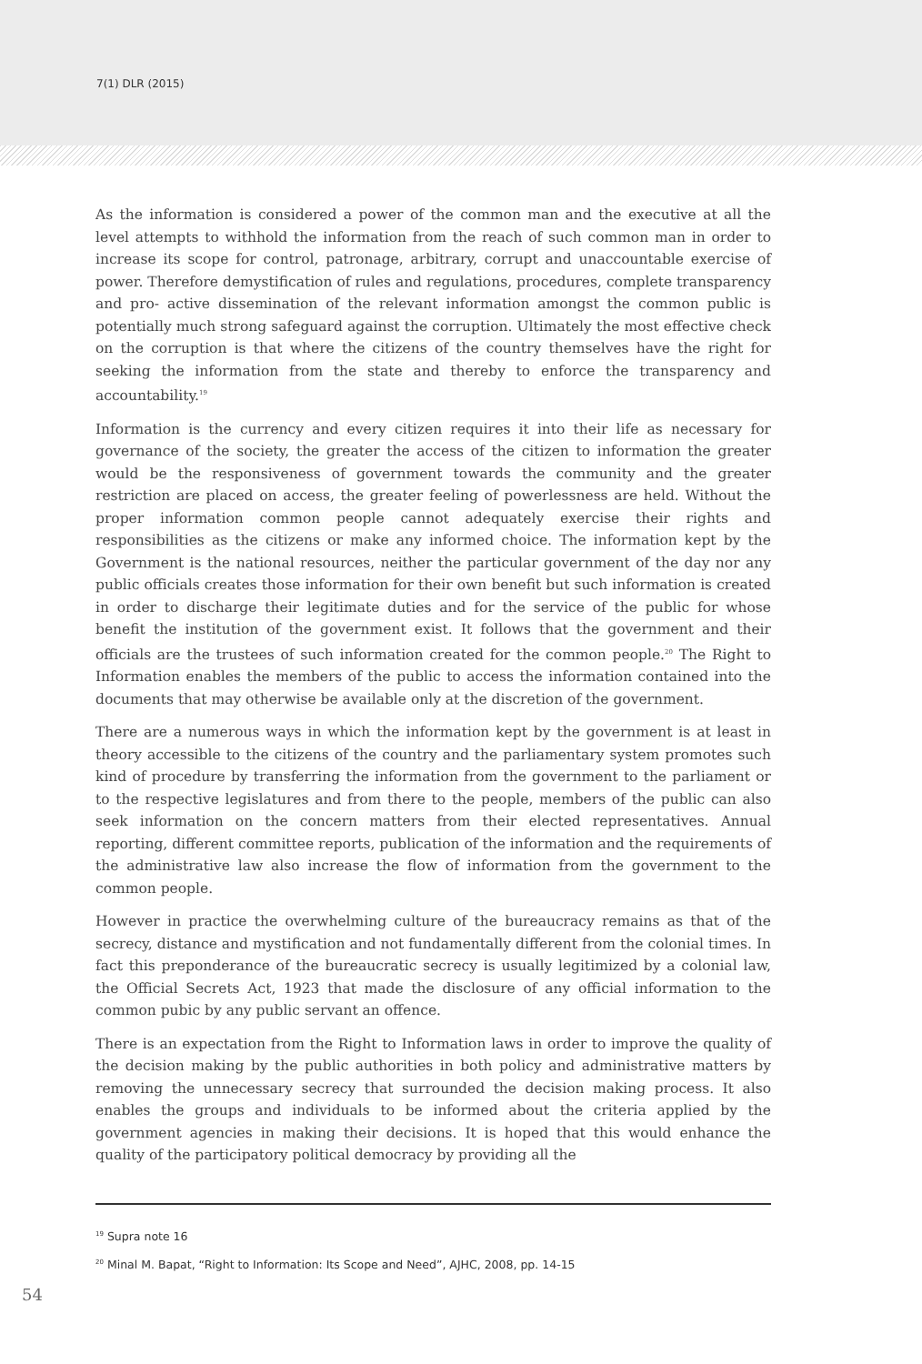7(1) DLR (2015)
As the information is considered a power of the common man and the executive at all the level attempts to withhold the information from the reach of such common man in order to increase its scope for control, patronage, arbitrary, corrupt and unaccountable exercise of power. Therefore demystification of rules and regulations, procedures, complete transparency and pro- active dissemination of the relevant information amongst the common public is potentially much strong safeguard against the corruption. Ultimately the most effective check on the corruption is that where the citizens of the country themselves have the right for seeking the information from the state and thereby to enforce the transparency and accountability.<sup>19</sup>
Information is the currency and every citizen requires it into their life as necessary for governance of the society, the greater the access of the citizen to information the greater would be the responsiveness of government towards the community and the greater restriction are placed on access, the greater feeling of powerlessness are held. Without the proper information common people cannot adequately exercise their rights and responsibilities as the citizens or make any informed choice. The information kept by the Government is the national resources, neither the particular government of the day nor any public officials creates those information for their own benefit but such information is created in order to discharge their legitimate duties and for the service of the public for whose benefit the institution of the government exist. It follows that the government and their officials are the trustees of such information created for the common people.<sup>20</sup> The Right to Information enables the members of the public to access the information contained into the documents that may otherwise be available only at the discretion of the government.
There are a numerous ways in which the information kept by the government is at least in theory accessible to the citizens of the country and the parliamentary system promotes such kind of procedure by transferring the information from the government to the parliament or to the respective legislatures and from there to the people, members of the public can also seek information on the concern matters from their elected representatives. Annual reporting, different committee reports, publication of the information and the requirements of the administrative law also increase the flow of information from the government to the common people.
However in practice the overwhelming culture of the bureaucracy remains as that of the secrecy, distance and mystification and not fundamentally different from the colonial times. In fact this preponderance of the bureaucratic secrecy is usually legitimized by a colonial law, the Official Secrets Act, 1923 that made the disclosure of any official information to the common pubic by any public servant an offence.
There is an expectation from the Right to Information laws in order to improve the quality of the decision making by the public authorities in both policy and administrative matters by removing the unnecessary secrecy that surrounded the decision making process. It also enables the groups and individuals to be informed about the criteria applied by the government agencies in making their decisions. It is hoped that this would enhance the quality of the participatory political democracy by providing all the
<sup>19</sup> Supra note 16
<sup>20</sup> Minal M. Bapat, “Right to Information: Its Scope and Need”, AJHC, 2008, pp. 14-15
54